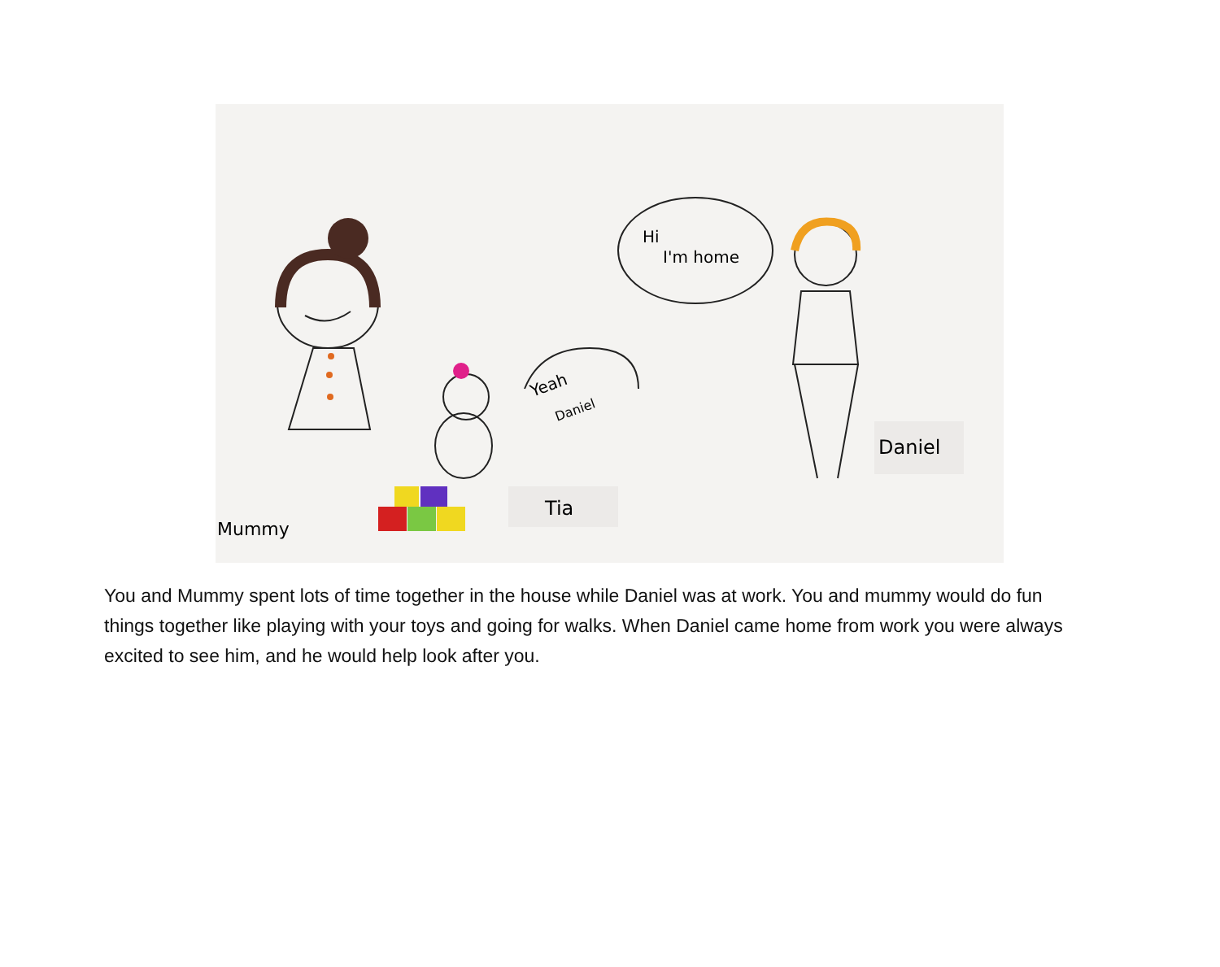Mummy
Tia
Yeah
Daniel
Hi
I'm home
Daniel
You and Mummy spent lots of time together in the house while Daniel was at work. You and mummy would do fun things together like playing with your toys and going for walks. When Daniel came home from work you were always excited to see him, and he would help look after you.